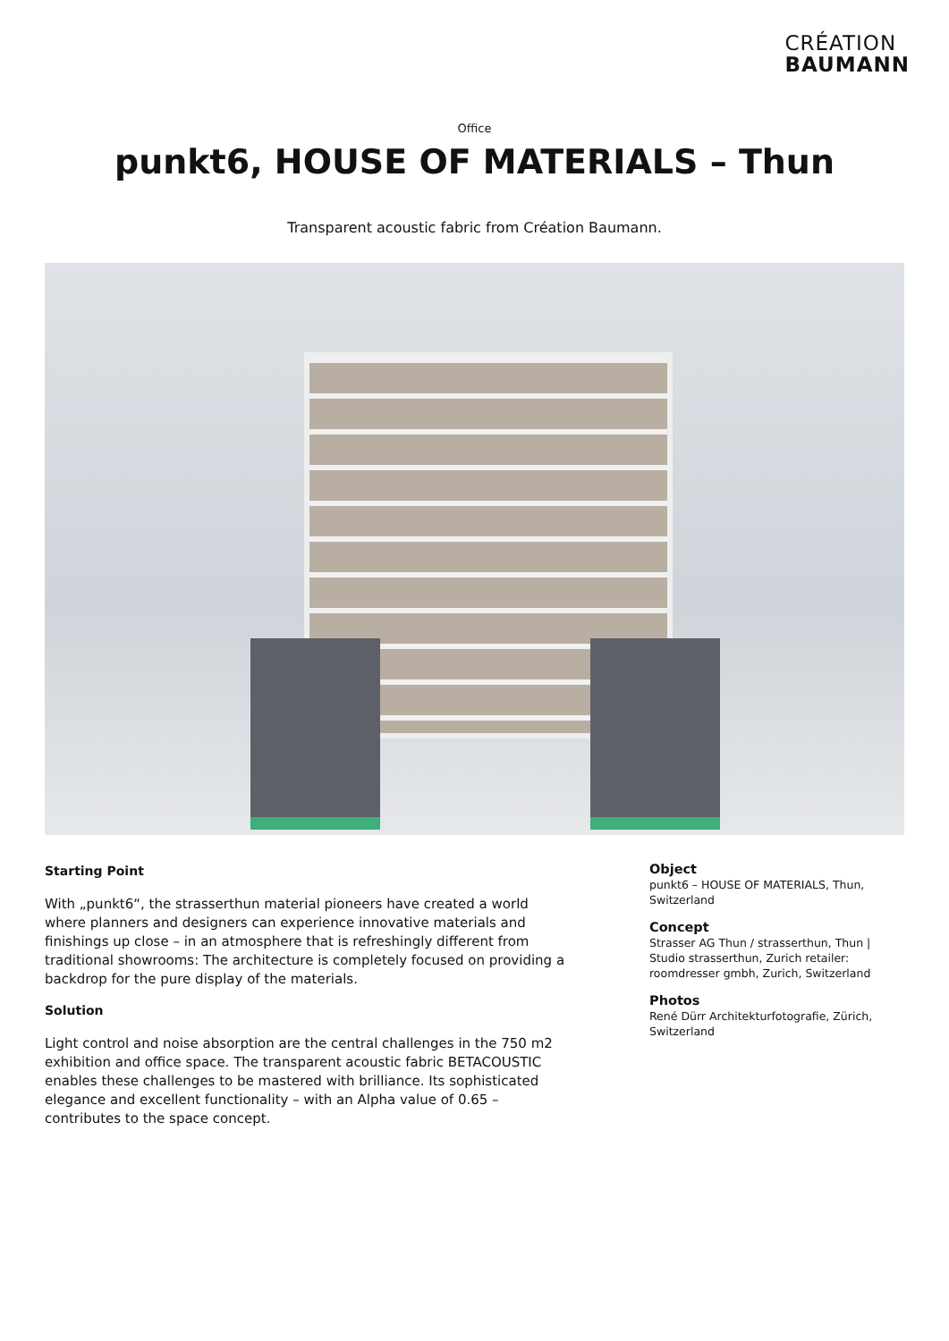CRÉATION
BAUMANN
Office
punkt6, HOUSE OF MATERIALS – Thun
Transparent acoustic fabric from Création Baumann.
Starting Point
With „punkt6“, the strasserthun material pioneers have created a world where planners and designers can experience innovative materials and finishings up close – in an atmosphere that is refreshingly different from traditional showrooms: The architecture is completely focused on providing a backdrop for the pure display of the materials.
Solution
Light control and noise absorption are the central challenges in the 750 m2 exhibition and office space. The transparent acoustic fabric BETACOUSTIC enables these challenges to be mastered with brilliance. Its sophisticated elegance and excellent functionality – with an Alpha value of 0.65 – contributes to the space concept.
Object
punkt6 – HOUSE OF MATERIALS, Thun, Switzerland
Concept
Strasser AG Thun / strasserthun, Thun | Studio strasserthun, Zurich retailer: roomdresser gmbh, Zurich, Switzerland
Photos
René Dürr Architekturfotografie, Zürich, Switzerland